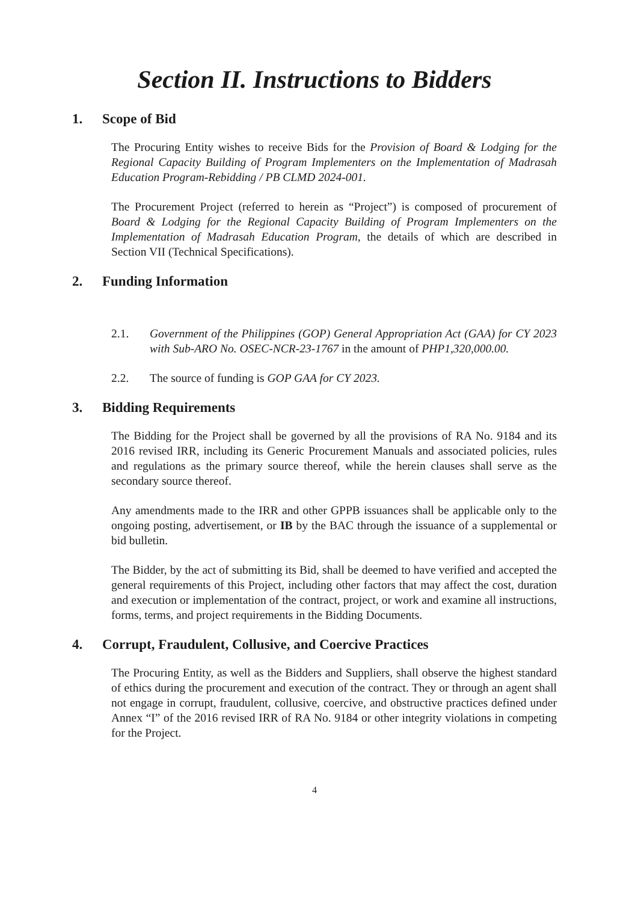Section II. Instructions to Bidders
1. Scope of Bid
The Procuring Entity wishes to receive Bids for the Provision of Board & Lodging for the Regional Capacity Building of Program Implementers on the Implementation of Madrasah Education Program-Rebidding / PB CLMD 2024-001.
The Procurement Project (referred to herein as “Project”) is composed of procurement of Board & Lodging for the Regional Capacity Building of Program Implementers on the Implementation of Madrasah Education Program, the details of which are described in Section VII (Technical Specifications).
2. Funding Information
2.1. Government of the Philippines (GOP) General Appropriation Act (GAA) for CY 2023 with Sub-ARO No. OSEC-NCR-23-1767 in the amount of PHP1,320,000.00.
2.2. The source of funding is GOP GAA for CY 2023.
3. Bidding Requirements
The Bidding for the Project shall be governed by all the provisions of RA No. 9184 and its 2016 revised IRR, including its Generic Procurement Manuals and associated policies, rules and regulations as the primary source thereof, while the herein clauses shall serve as the secondary source thereof.
Any amendments made to the IRR and other GPPB issuances shall be applicable only to the ongoing posting, advertisement, or IB by the BAC through the issuance of a supplemental or bid bulletin.
The Bidder, by the act of submitting its Bid, shall be deemed to have verified and accepted the general requirements of this Project, including other factors that may affect the cost, duration and execution or implementation of the contract, project, or work and examine all instructions, forms, terms, and project requirements in the Bidding Documents.
4. Corrupt, Fraudulent, Collusive, and Coercive Practices
The Procuring Entity, as well as the Bidders and Suppliers, shall observe the highest standard of ethics during the procurement and execution of the contract. They or through an agent shall not engage in corrupt, fraudulent, collusive, coercive, and obstructive practices defined under Annex “I” of the 2016 revised IRR of RA No. 9184 or other integrity violations in competing for the Project.
4